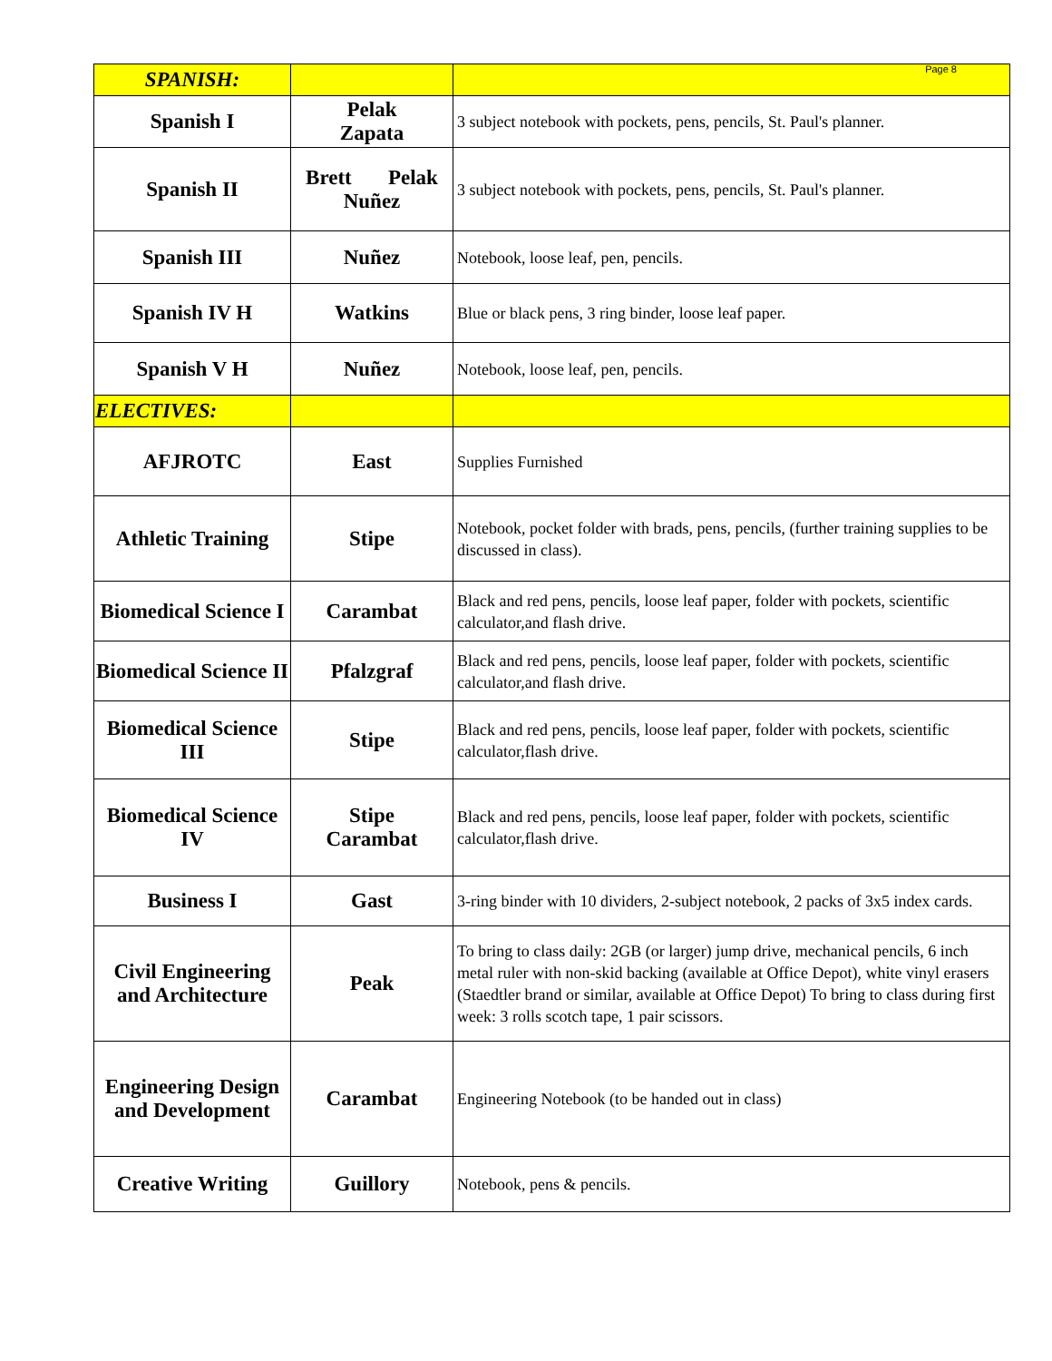Page 8
| SPANISH: | | |
| Spanish I | Pelak Zapata | 3 subject notebook with pockets, pens, pencils, St. Paul's planner. |
| Spanish II | Brett Pelak Nuñez | 3 subject notebook with pockets, pens, pencils, St. Paul's planner. |
| Spanish III | Nuñez | Notebook, loose leaf, pen, pencils. |
| Spanish IV H | Watkins | Blue or black pens, 3 ring binder, loose leaf paper. |
| Spanish V H | Nuñez | Notebook, loose leaf, pen, pencils. |
| ELECTIVES: | | |
| AFJROTC | East | Supplies Furnished |
| Athletic Training | Stipe | Notebook, pocket folder with brads, pens, pencils, (further training supplies to be discussed in class). |
| Biomedical Science I | Carambat | Black and red pens, pencils, loose leaf paper, folder with pockets, scientific calculator,and flash drive. |
| Biomedical Science II | Pfalzgraf | Black and red pens, pencils, loose leaf paper, folder with pockets, scientific calculator,and flash drive. |
| Biomedical Science III | Stipe | Black and red pens, pencils, loose leaf paper, folder with pockets, scientific calculator,flash drive. |
| Biomedical Science IV | Stipe Carambat | Black and red pens, pencils, loose leaf paper, folder with pockets, scientific calculator,flash drive. |
| Business I | Gast | 3-ring binder with 10 dividers, 2-subject notebook, 2 packs of 3x5 index cards. |
| Civil Engineering and Architecture | Peak | To bring to class daily: 2GB (or larger) jump drive, mechanical pencils, 6 inch metal ruler with non-skid backing (available at Office Depot), white vinyl erasers (Staedtler brand or similar, available at Office Depot) To bring to class during first week: 3 rolls scotch tape, 1 pair scissors. |
| Engineering Design and Development | Carambat | Engineering Notebook (to be handed out in class) |
| Creative Writing | Guillory | Notebook, pens & pencils. |